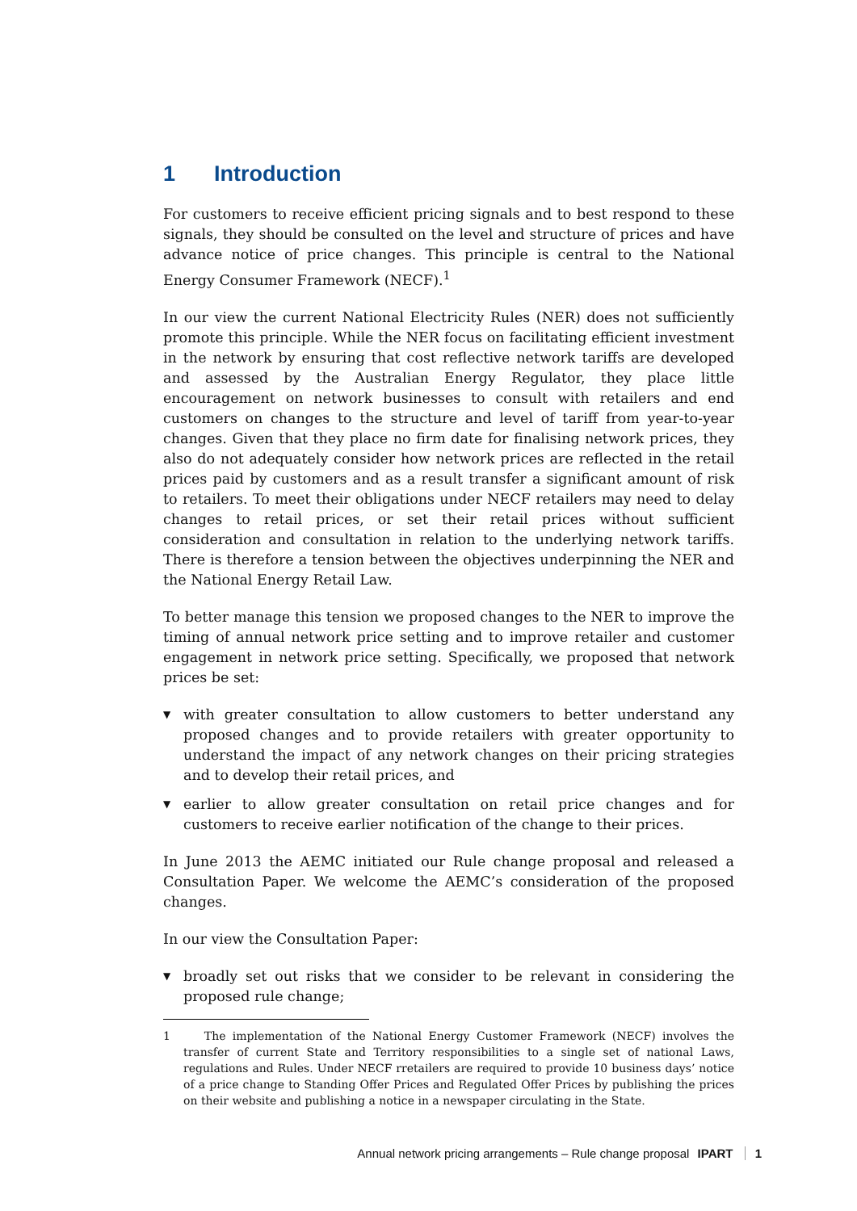1 Introduction
For customers to receive efficient pricing signals and to best respond to these signals, they should be consulted on the level and structure of prices and have advance notice of price changes. This principle is central to the National Energy Consumer Framework (NECF).<sup>1</sup>
In our view the current National Electricity Rules (NER) does not sufficiently promote this principle. While the NER focus on facilitating efficient investment in the network by ensuring that cost reflective network tariffs are developed and assessed by the Australian Energy Regulator, they place little encouragement on network businesses to consult with retailers and end customers on changes to the structure and level of tariff from year-to-year changes. Given that they place no firm date for finalising network prices, they also do not adequately consider how network prices are reflected in the retail prices paid by customers and as a result transfer a significant amount of risk to retailers. To meet their obligations under NECF retailers may need to delay changes to retail prices, or set their retail prices without sufficient consideration and consultation in relation to the underlying network tariffs. There is therefore a tension between the objectives underpinning the NER and the National Energy Retail Law.
To better manage this tension we proposed changes to the NER to improve the timing of annual network price setting and to improve retailer and customer engagement in network price setting. Specifically, we proposed that network prices be set:
▼ with greater consultation to allow customers to better understand any proposed changes and to provide retailers with greater opportunity to understand the impact of any network changes on their pricing strategies and to develop their retail prices, and
▼ earlier to allow greater consultation on retail price changes and for customers to receive earlier notification of the change to their prices.
In June 2013 the AEMC initiated our Rule change proposal and released a Consultation Paper. We welcome the AEMC’s consideration of the proposed changes.
In our view the Consultation Paper:
▼ broadly set out risks that we consider to be relevant in considering the proposed rule change;
1 The implementation of the National Energy Customer Framework (NECF) involves the transfer of current State and Territory responsibilities to a single set of national Laws, regulations and Rules. Under NECF rretailers are required to provide 10 business days’ notice of a price change to Standing Offer Prices and Regulated Offer Prices by publishing the prices on their website and publishing a notice in a newspaper circulating in the State.
Annual network pricing arrangements – Rule change proposal IPART 1